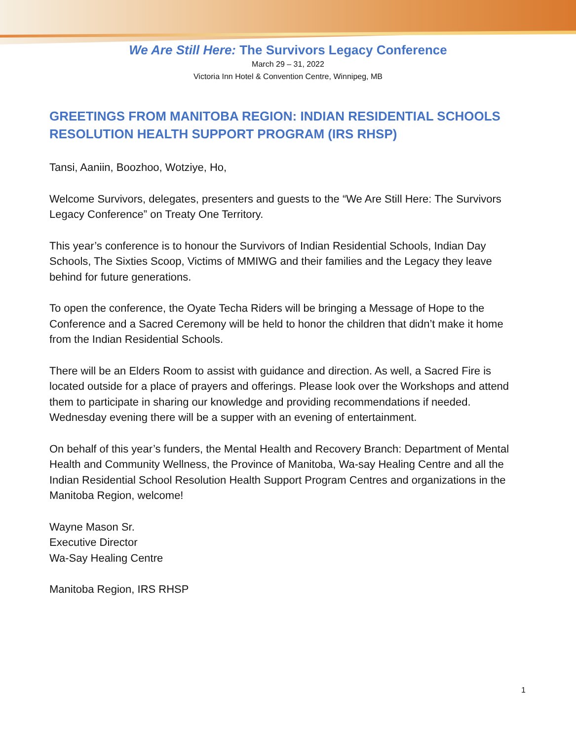We Are Still Here: The Survivors Legacy Conference
March 29 – 31, 2022
Victoria Inn Hotel & Convention Centre, Winnipeg, MB
GREETINGS FROM MANITOBA REGION: INDIAN RESIDENTIAL SCHOOLS RESOLUTION HEALTH SUPPORT PROGRAM (IRS RHSP)
Tansi, Aaniin, Boozhoo, Wotziye, Ho,
Welcome Survivors, delegates, presenters and guests to the “We Are Still Here: The Survivors Legacy Conference” on Treaty One Territory.
This year’s conference is to honour the Survivors of Indian Residential Schools, Indian Day Schools, The Sixties Scoop, Victims of MMIWG and their families and the Legacy they leave behind for future generations.
To open the conference, the Oyate Techa Riders will be bringing a Message of Hope to the Conference and a Sacred Ceremony will be held to honor the children that didn’t make it home from the Indian Residential Schools.
There will be an Elders Room to assist with guidance and direction. As well, a Sacred Fire is located outside for a place of prayers and offerings. Please look over the Workshops and attend them to participate in sharing our knowledge and providing recommendations if needed. Wednesday evening there will be a supper with an evening of entertainment.
On behalf of this year’s funders, the Mental Health and Recovery Branch: Department of Mental Health and Community Wellness, the Province of Manitoba, Wa-say Healing Centre and all the Indian Residential School Resolution Health Support Program Centres and organizations in the Manitoba Region, welcome!
Wayne Mason Sr.
Executive Director
Wa-Say Healing Centre
Manitoba Region, IRS RHSP
1